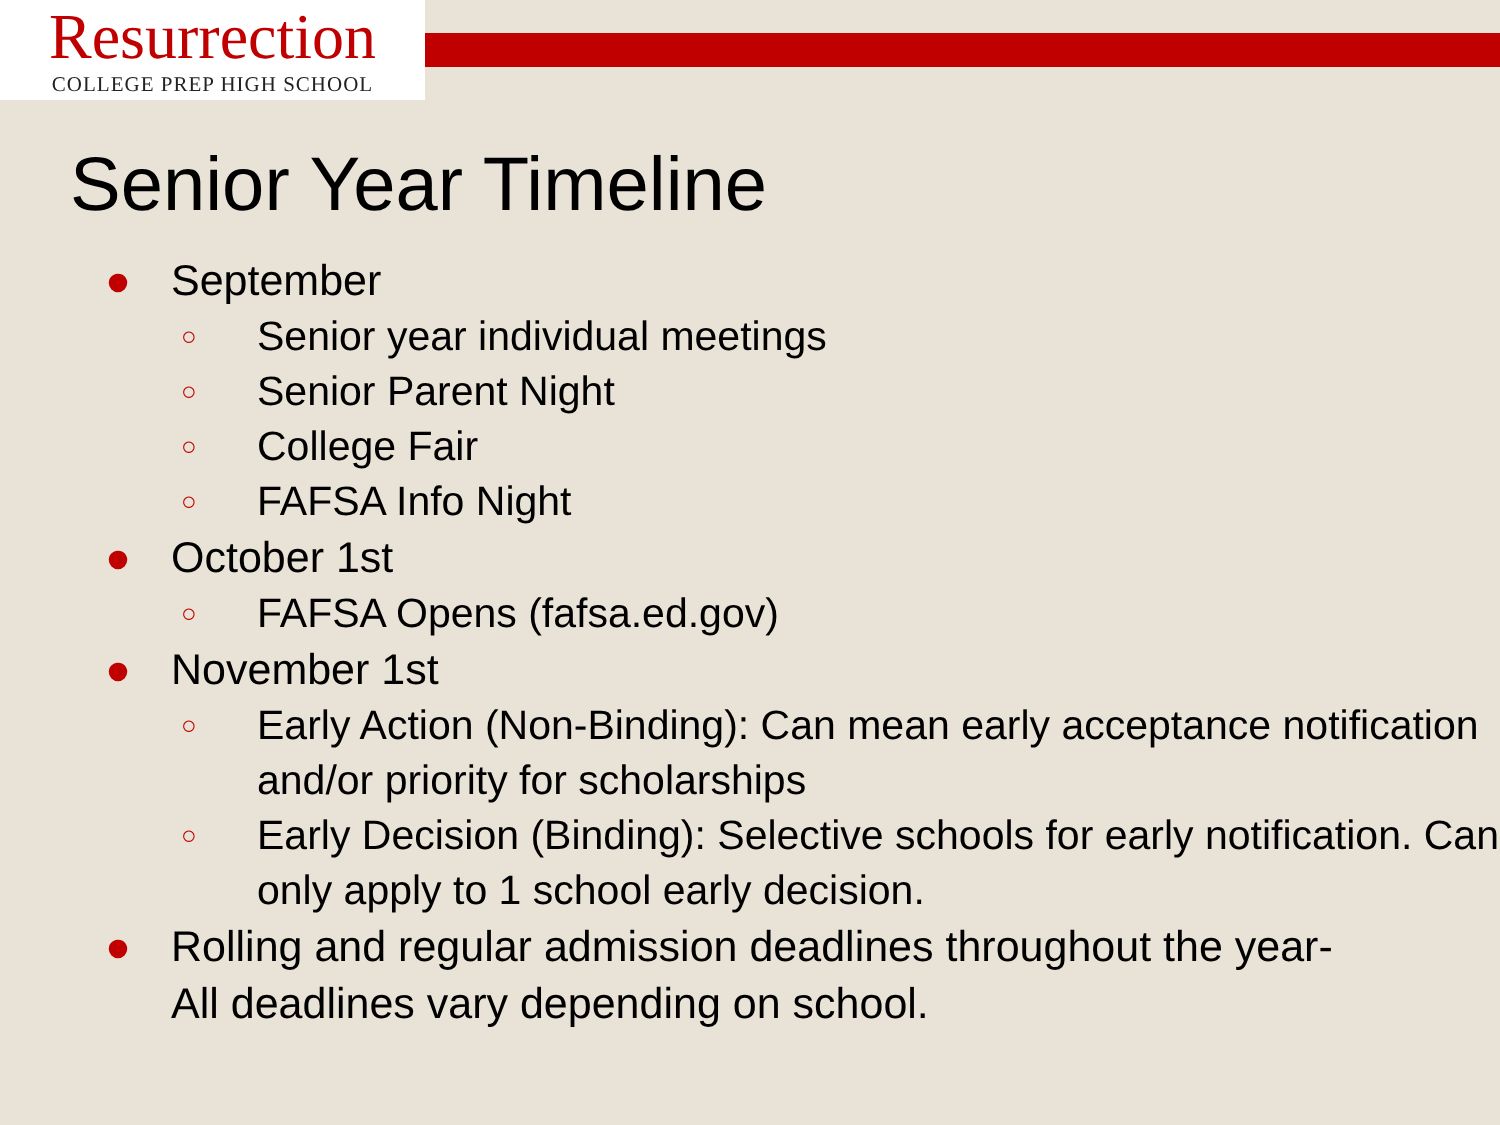Resurrection
COLLEGE PREP HIGH SCHOOL
Senior Year Timeline
● September
○ Senior year individual meetings
○ Senior Parent Night
○ College Fair
○ FAFSA Info Night
● October 1st
○ FAFSA Opens (fafsa.ed.gov)
● November 1st
○ Early Action (Non-Binding): Can mean early acceptance notification and/or priority for scholarships
○ Early Decision (Binding): Selective schools for early notification. Can only apply to 1 school early decision.
● Rolling and regular admission deadlines throughout the year- All deadlines vary depending on school.